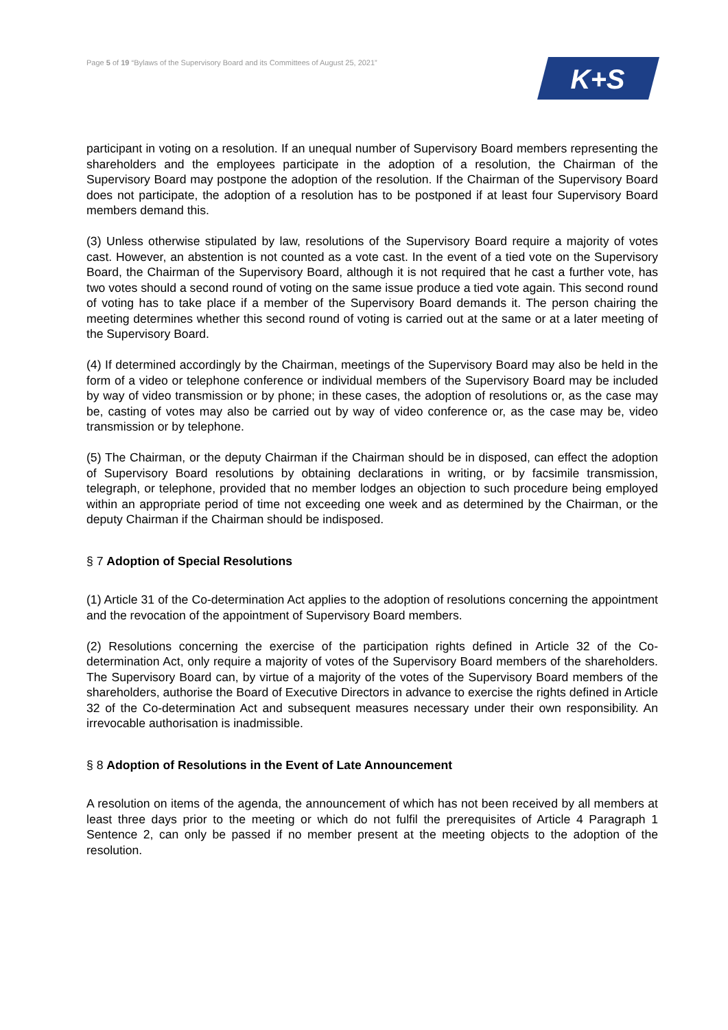Page 5 of 19 “Bylaws of the Supervisory Board and its Committees of August 25, 2021”
K+S
participant in voting on a resolution. If an unequal number of Supervisory Board members representing the shareholders and the employees participate in the adoption of a resolution, the Chairman of the Supervisory Board may postpone the adoption of the resolution. If the Chairman of the Supervisory Board does not participate, the adoption of a resolution has to be postponed if at least four Supervisory Board members demand this.
(3) Unless otherwise stipulated by law, resolutions of the Supervisory Board require a majority of votes cast. However, an abstention is not counted as a vote cast. In the event of a tied vote on the Supervisory Board, the Chairman of the Supervisory Board, although it is not required that he cast a further vote, has two votes should a second round of voting on the same issue produce a tied vote again. This second round of voting has to take place if a member of the Supervisory Board demands it. The person chairing the meeting determines whether this second round of voting is carried out at the same or at a later meeting of the Supervisory Board.
(4) If determined accordingly by the Chairman, meetings of the Supervisory Board may also be held in the form of a video or telephone conference or individual members of the Supervisory Board may be included by way of video transmission or by phone; in these cases, the adoption of resolutions or, as the case may be, casting of votes may also be carried out by way of video conference or, as the case may be, video transmission or by telephone.
(5) The Chairman, or the deputy Chairman if the Chairman should be in disposed, can effect the adoption of Supervisory Board resolutions by obtaining declarations in writing, or by facsimile transmission, telegraph, or telephone, provided that no member lodges an objection to such procedure being employed within an appropriate period of time not exceeding one week and as determined by the Chairman, or the deputy Chairman if the Chairman should be indisposed.
§ 7 Adoption of Special Resolutions
(1) Article 31 of the Co-determination Act applies to the adoption of resolutions concerning the appointment and the revocation of the appointment of Supervisory Board members.
(2) Resolutions concerning the exercise of the participation rights defined in Article 32 of the Co-determination Act, only require a majority of votes of the Supervisory Board members of the shareholders. The Supervisory Board can, by virtue of a majority of the votes of the Supervisory Board members of the shareholders, authorise the Board of Executive Directors in advance to exercise the rights defined in Article 32 of the Co-determination Act and subsequent measures necessary under their own responsibility. An irrevocable authorisation is inadmissible.
§ 8 Adoption of Resolutions in the Event of Late Announcement
A resolution on items of the agenda, the announcement of which has not been received by all members at least three days prior to the meeting or which do not fulfil the prerequisites of Article 4 Paragraph 1 Sentence 2, can only be passed if no member present at the meeting objects to the adoption of the resolution.